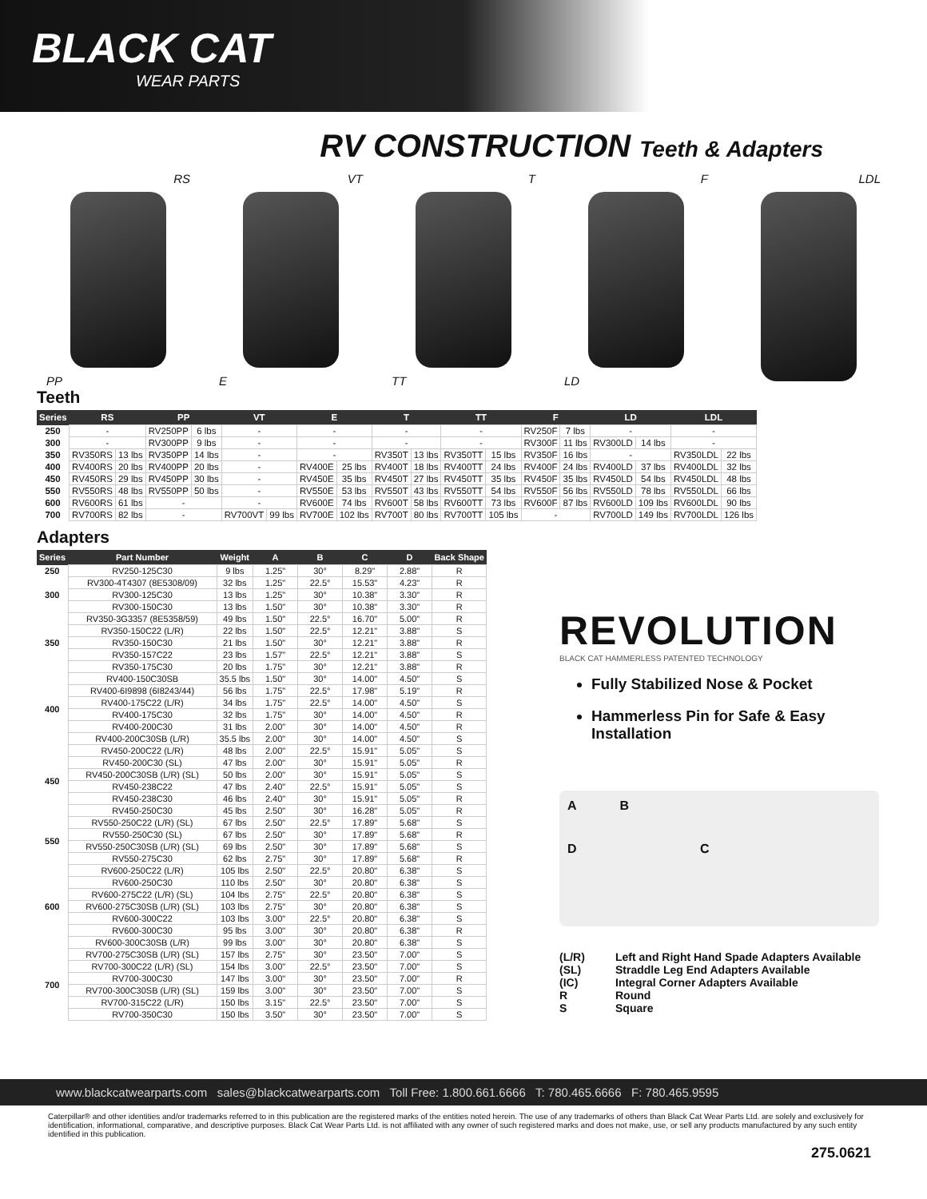BLACK CAT
WEAR PARTS
RV CONSTRUCTION Teeth & Adapters
RS
PP
VT
E
T
TT
F
LD
LDL
Teeth
| Series | RS | | PP | | VT | | E | | T | | TT | | F | | LD | | LDL | |
| --- | --- | --- | --- | --- | --- | --- | --- | --- | --- | --- | --- | --- | --- | --- | --- | --- | --- | --- |
| 250 | - | | RV250PP | 6 lbs | - | | - | | - | | - | | RV250F | 7 lbs | - | | - | |
| 300 | - | | RV300PP | 9 lbs | - | | - | | - | | - | | RV300F | 11 lbs | RV300LD | 14 lbs | - | |
| 350 | RV350RS | 13 lbs | RV350PP | 14 lbs | - | | - | | RV350T | 13 lbs | RV350TT | 15 lbs | RV350F | 16 lbs | - | | RV350LDL | 22 lbs |
| 400 | RV400RS | 20 lbs | RV400PP | 20 lbs | - | | RV400E | 25 lbs | RV400T | 18 lbs | RV400TT | 24 lbs | RV400F | 24 lbs | RV400LD | 37 lbs | RV400LDL | 32 lbs |
| 450 | RV450RS | 29 lbs | RV450PP | 30 lbs | - | | RV450E | 35 lbs | RV450T | 27 lbs | RV450TT | 35 lbs | RV450F | 35 lbs | RV450LD | 54 lbs | RV450LDL | 48 lbs |
| 550 | RV550RS | 48 lbs | RV550PP | 50 lbs | - | | RV550E | 53 lbs | RV550T | 43 lbs | RV550TT | 54 lbs | RV550F | 56 lbs | RV550LD | 78 lbs | RV550LDL | 66 lbs |
| 600 | RV600RS | 61 lbs | - | | - | | RV600E | 74 lbs | RV600T | 58 lbs | RV600TT | 73 lbs | RV600F | 87 lbs | RV600LD | 109 lbs | RV600LDL | 90 lbs |
| 700 | RV700RS | 82 lbs | - | | RV700VT | 99 lbs | RV700E | 102 lbs | RV700T | 80 lbs | RV700TT | 105 lbs | - | | RV700LD | 149 lbs | RV700LDL | 126 lbs |
Adapters
| Series | Part Number | Weight | A | B | C | D | Back Shape |
| --- | --- | --- | --- | --- | --- | --- | --- |
| 250 | RV250-125C30 | 9 lbs | 1.25" | 30° | 8.29" | 2.88" | R |
| 300 | RV300-4T4307 (8E5308/09) | 32 lbs | 1.25" | 22.5° | 15.53" | 4.23" | R |
| | RV300-125C30 | 13 lbs | 1.25" | 30° | 10.38" | 3.30" | R |
| | RV300-150C30 | 13 lbs | 1.50" | 30° | 10.38" | 3.30" | R |
| 350 | RV350-3G3357 (8E5358/59) | 49 lbs | 1.50" | 22.5° | 16.70" | 5.00" | R |
| | RV350-150C22 (L/R) | 22 lbs | 1.50" | 22.5° | 12.21" | 3.88" | S |
| | RV350-150C30 | 21 lbs | 1.50" | 30° | 12.21" | 3.88" | R |
| | RV350-157C22 | 23 lbs | 1.57" | 22.5° | 12.21" | 3.88" | S |
| | RV350-175C30 | 20 lbs | 1.75" | 30° | 12.21" | 3.88" | R |
| 400 | RV400-150C30SB | 35.5 lbs | 1.50" | 30° | 14.00" | 4.50" | S |
| | RV400-6I9898 (6I8243/44) | 56 lbs | 1.75" | 22.5° | 17.98" | 5.19" | R |
| | RV400-175C22 (L/R) | 34 lbs | 1.75" | 22.5° | 14.00" | 4.50" | S |
| | RV400-175C30 | 32 lbs | 1.75" | 30° | 14.00" | 4.50" | R |
| | RV400-200C30 | 31 lbs | 2.00" | 30° | 14.00" | 4.50" | R |
| | RV400-200C30SB (L/R) | 35.5 lbs | 2.00" | 30° | 14.00" | 4.50" | S |
| 450 | RV450-200C22 (L/R) | 48 lbs | 2.00" | 22.5° | 15.91" | 5.05" | S |
| | RV450-200C30 (SL) | 47 lbs | 2.00" | 30° | 15.91" | 5.05" | R |
| | RV450-200C30SB (L/R) (SL) | 50 lbs | 2.00" | 30° | 15.91" | 5.05" | S |
| | RV450-238C22 | 47 lbs | 2.40" | 22.5° | 15.91" | 5.05" | S |
| | RV450-238C30 | 46 lbs | 2.40" | 30° | 15.91" | 5.05" | R |
| | RV450-250C30 | 45 lbs | 2.50" | 30° | 16.28" | 5.05" | R |
| 550 | RV550-250C22 (L/R) (SL) | 67 lbs | 2.50" | 22.5° | 17.89" | 5.68" | S |
| | RV550-250C30 (SL) | 67 lbs | 2.50" | 30° | 17.89" | 5.68" | R |
| | RV550-250C30SB (L/R) (SL) | 69 lbs | 2.50" | 30° | 17.89" | 5.68" | S |
| | RV550-275C30 | 62 lbs | 2.75" | 30° | 17.89" | 5.68" | R |
| 600 | RV600-250C22 (L/R) | 105 lbs | 2.50" | 22.5° | 20.80" | 6.38" | S |
| | RV600-250C30 | 110 lbs | 2.50" | 30° | 20.80" | 6.38" | S |
| | RV600-275C22 (L/R) (SL) | 104 lbs | 2.75" | 22.5° | 20.80" | 6.38" | S |
| | RV600-275C30SB (L/R) (SL) | 103 lbs | 2.75" | 30° | 20.80" | 6.38" | S |
| | RV600-300C22 | 103 lbs | 3.00" | 22.5° | 20.80" | 6.38" | S |
| | RV600-300C30 | 95 lbs | 3.00" | 30° | 20.80" | 6.38" | R |
| | RV600-300C30SB (L/R) | 99 lbs | 3.00" | 30° | 20.80" | 6.38" | S |
| 700 | RV700-275C30SB (L/R) (SL) | 157 lbs | 2.75" | 30° | 23.50" | 7.00" | S |
| | RV700-300C22 (L/R) (SL) | 154 lbs | 3.00" | 22.5° | 23.50" | 7.00" | S |
| | RV700-300C30 | 147 lbs | 3.00" | 30° | 23.50" | 7.00" | R |
| | RV700-300C30SB (L/R) (SL) | 159 lbs | 3.00" | 30° | 23.50" | 7.00" | S |
| | RV700-315C22 (L/R) | 150 lbs | 3.15" | 22.5° | 23.50" | 7.00" | S |
| | RV700-350C30 | 150 lbs | 3.50" | 30° | 23.50" | 7.00" | S |
REVOLUTION
BLACK CAT HAMMERLESS PATENTED TECHNOLOGY
Fully Stabilized Nose & Pocket
Hammerless Pin for Safe & Easy Installation
A B
D C
(L/R) Left and Right Hand Spade Adapters Available
(SL) Straddle Leg End Adapters Available
(IC) Integral Corner Adapters Available
R Round
S Square
www.blackcatwearparts.com sales@blackcatwearparts.com Toll Free: 1.800.661.6666 T: 780.465.6666 F: 780.465.9595
Caterpillar® and other identities and/or trademarks referred to in this publication are the registered marks of the entities noted herein. The use of any trademarks of others than Black Cat Wear Parts Ltd. are solely and exclusively for identification, informational, comparative, and descriptive purposes. Black Cat Wear Parts Ltd. is not affiliated with any owner of such registered marks and does not make, use, or sell any products manufactured by any such entity identified in this publication.
275.0621